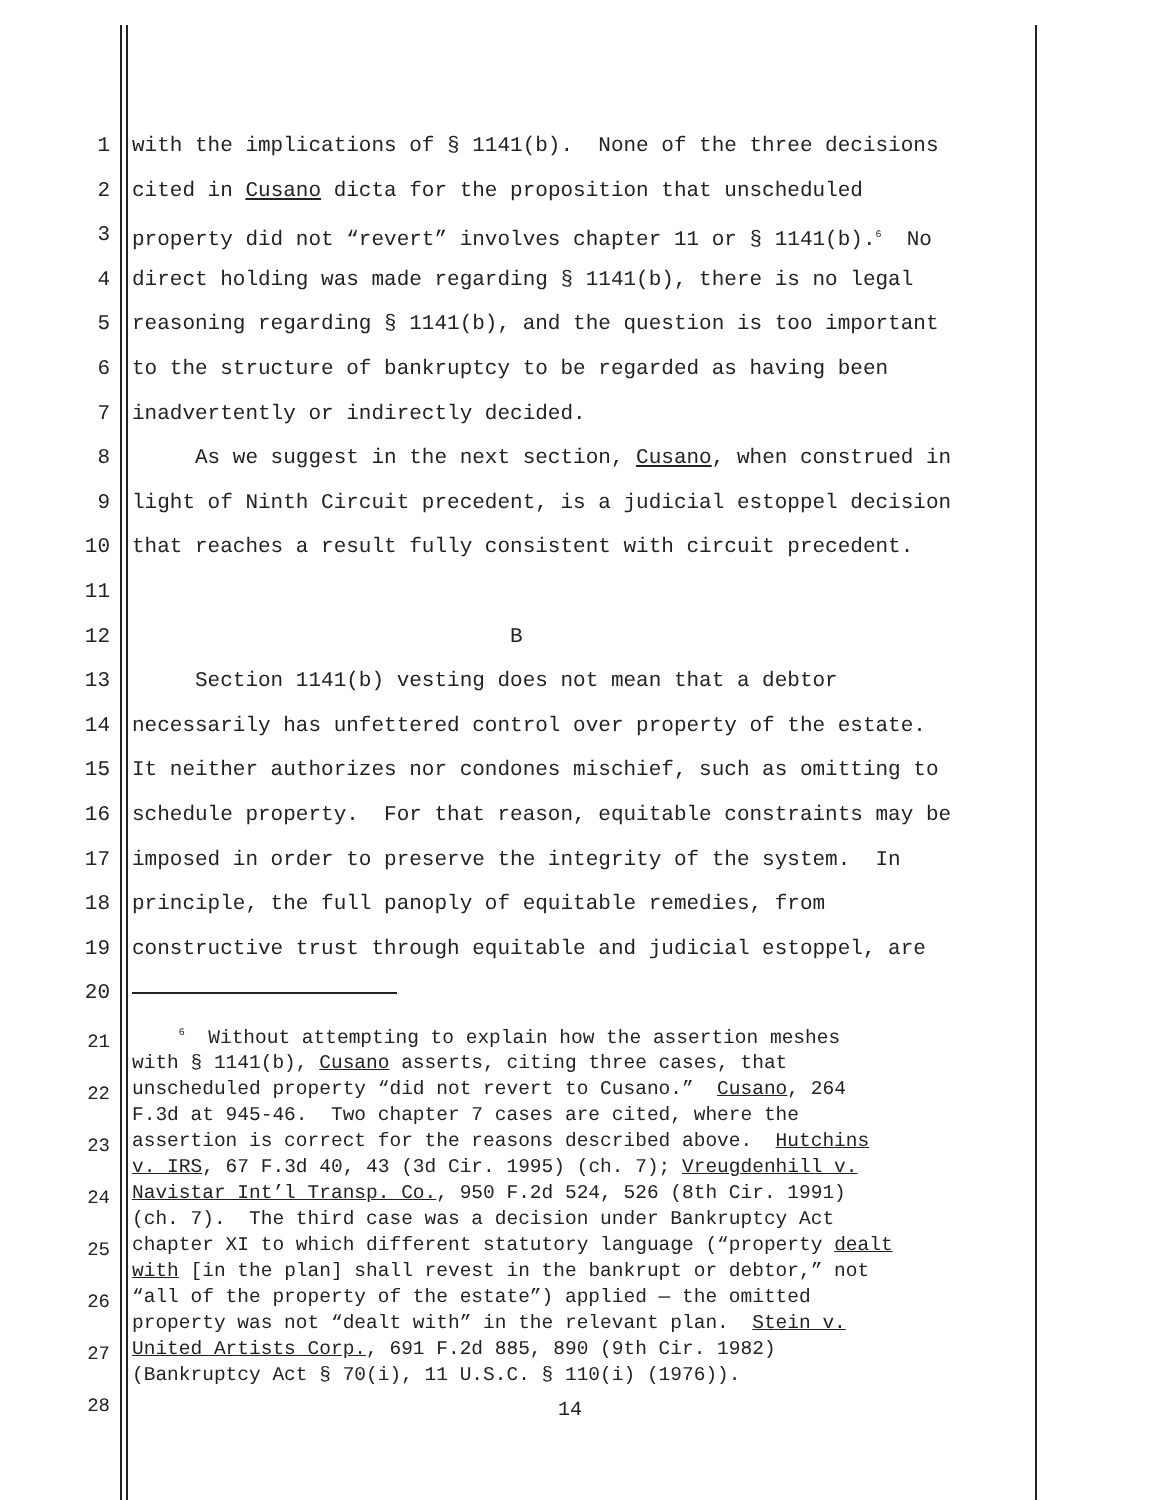1 with the implications of § 1141(b). None of the three decisions
2 cited in Cusano dicta for the proposition that unscheduled
3 property did not “revert” involves chapter 11 or § 1141(b).<sup>6</sup> No
4 direct holding was made regarding § 1141(b), there is no legal
5 reasoning regarding § 1141(b), and the question is too important
6 to the structure of bankruptcy to be regarded as having been
7 inadvertently or indirectly decided.
8 As we suggest in the next section, Cusano, when construed in
9 light of Ninth Circuit precedent, is a judicial estoppel decision
10 that reaches a result fully consistent with circuit precedent.
11
12 B
13 Section 1141(b) vesting does not mean that a debtor
14 necessarily has unfettered control over property of the estate.
15 It neither authorizes nor condones mischief, such as omitting to
16 schedule property. For that reason, equitable constraints may be
17 imposed in order to preserve the integrity of the system. In
18 principle, the full panoply of equitable remedies, from
19 constructive trust through equitable and judicial estoppel, are
20
21
22
23
24
25
26
27
28
<sup>6</sup> Without attempting to explain how the assertion meshes with § 1141(b), Cusano asserts, citing three cases, that unscheduled property “did not revert to Cusano.” Cusano, 264 F.3d at 945-46. Two chapter 7 cases are cited, where the assertion is correct for the reasons described above. Hutchins v. IRS, 67 F.3d 40, 43 (3d Cir. 1995) (ch. 7); Vreugdenhill v. Navistar Int’l Transp. Co., 950 F.2d 524, 526 (8th Cir. 1991) (ch. 7). The third case was a decision under Bankruptcy Act chapter XI to which different statutory language (“property dealt with [in the plan] shall revest in the bankrupt or debtor,” not “all of the property of the estate”) applied — the omitted property was not “dealt with” in the relevant plan. Stein v. United Artists Corp., 691 F.2d 885, 890 (9th Cir. 1982) (Bankruptcy Act § 70(i), 11 U.S.C. § 110(i) (1976)).
14